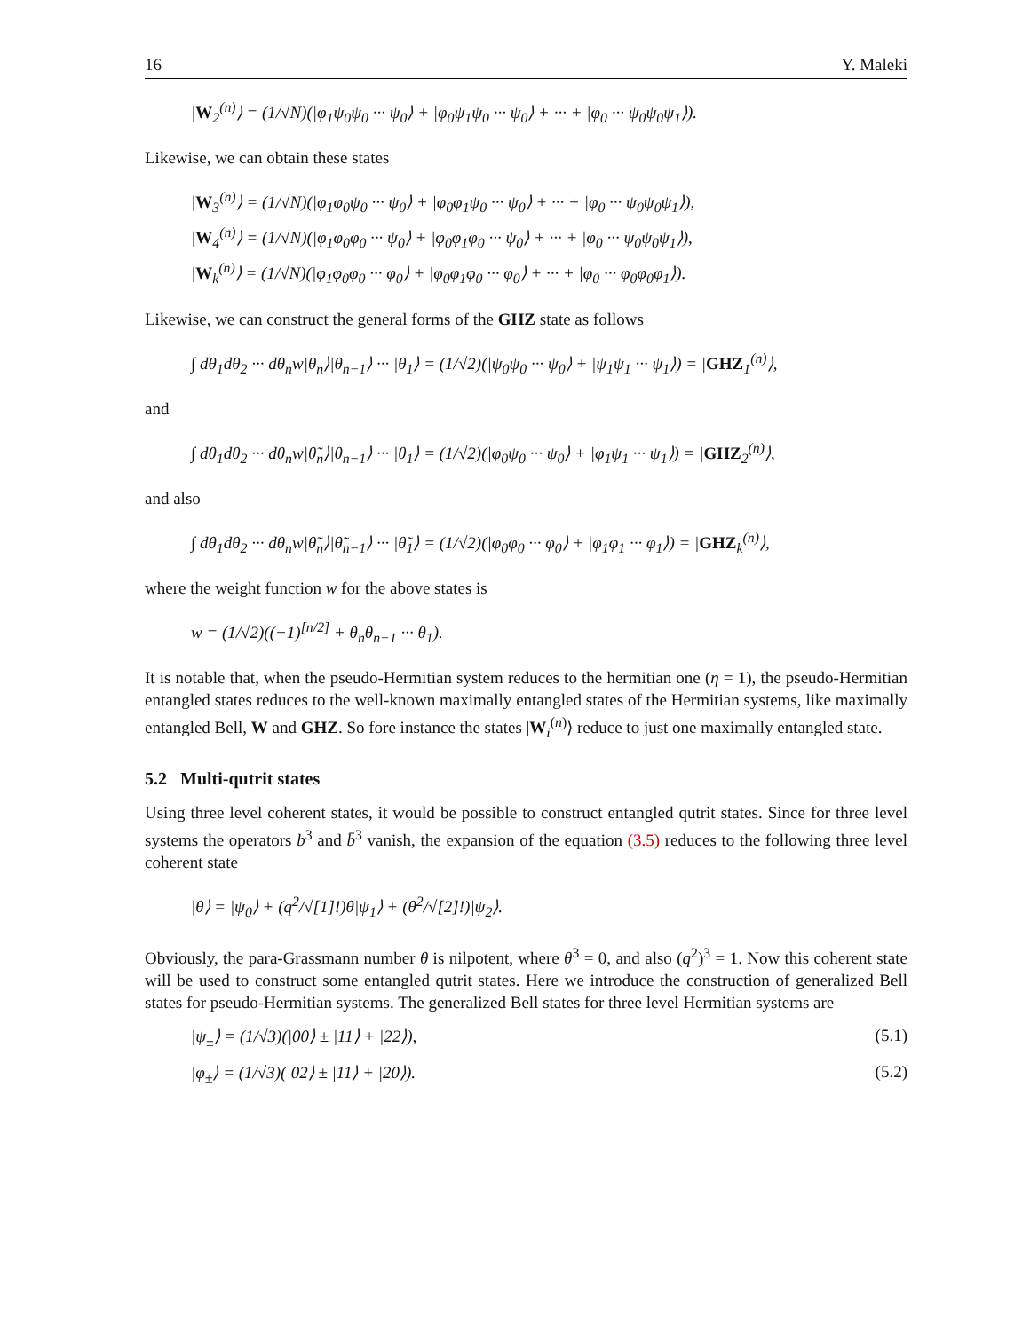16 Y. Maleki
|W<sub>2</sub><sup>(n)</sup>⟩ = (1/√N)(|φ<sub>1</sub>ψ<sub>0</sub>ψ<sub>0</sub> ··· ψ<sub>0</sub>⟩ + |φ<sub>0</sub>ψ<sub>1</sub>ψ<sub>0</sub> ··· ψ<sub>0</sub>⟩ + ··· + |φ<sub>0</sub> ··· ψ<sub>0</sub>ψ<sub>0</sub>ψ<sub>1</sub>⟩).
Likewise, we can obtain these states
|W<sub>3</sub><sup>(n)</sup>⟩ = (1/√N)(|φ<sub>1</sub>φ<sub>0</sub>ψ<sub>0</sub> ··· ψ<sub>0</sub>⟩ + |φ<sub>0</sub>φ<sub>1</sub>ψ<sub>0</sub> ··· ψ<sub>0</sub>⟩ + ··· + |φ<sub>0</sub> ··· ψ<sub>0</sub>ψ<sub>0</sub>ψ<sub>1</sub>⟩),
|W<sub>4</sub><sup>(n)</sup>⟩ = (1/√N)(|φ<sub>1</sub>φ<sub>0</sub>φ<sub>0</sub> ··· ψ<sub>0</sub>⟩ + |φ<sub>0</sub>φ<sub>1</sub>φ<sub>0</sub> ··· ψ<sub>0</sub>⟩ + ··· + |φ<sub>0</sub> ··· ψ<sub>0</sub>ψ<sub>0</sub>ψ<sub>1</sub>⟩),
|W<sub>k</sub><sup>(n)</sup>⟩ = (1/√N)(|φ<sub>1</sub>φ<sub>0</sub>φ<sub>0</sub> ··· φ<sub>0</sub>⟩ + |φ<sub>0</sub>φ<sub>1</sub>φ<sub>0</sub> ··· φ<sub>0</sub>⟩ + ··· + |φ<sub>0</sub> ··· φ<sub>0</sub>φ<sub>0</sub>φ<sub>1</sub>⟩).
Likewise, we can construct the general forms of the GHZ state as follows
∫ dθ<sub>1</sub>dθ<sub>2</sub> ··· dθ<sub>n</sub>w|θ<sub>n</sub>⟩|θ<sub>n−1</sub>⟩ ··· |θ<sub>1</sub>⟩ = (1/√2)(|ψ<sub>0</sub>ψ<sub>0</sub> ··· ψ<sub>0</sub>⟩ + |ψ<sub>1</sub>ψ<sub>1</sub> ··· ψ<sub>1</sub>⟩) = |GHZ<sub>1</sub><sup>(n)</sup>⟩,
and
∫ dθ<sub>1</sub>dθ<sub>2</sub> ··· dθ<sub>n</sub>w|θ̃<sub>n</sub>⟩|θ<sub>n−1</sub>⟩ ··· |θ<sub>1</sub>⟩ = (1/√2)(|φ<sub>0</sub>ψ<sub>0</sub> ··· ψ<sub>0</sub>⟩ + |φ<sub>1</sub>ψ<sub>1</sub> ··· ψ<sub>1</sub>⟩) = |GHZ<sub>2</sub><sup>(n)</sup>⟩,
and also
∫ dθ<sub>1</sub>dθ<sub>2</sub> ··· dθ<sub>n</sub>w|θ̃<sub>n</sub>⟩|θ̃<sub>n−1</sub>⟩ ··· |θ̃<sub>1</sub>⟩ = (1/√2)(|φ<sub>0</sub>φ<sub>0</sub> ··· φ<sub>0</sub>⟩ + |φ<sub>1</sub>φ<sub>1</sub> ··· φ<sub>1</sub>⟩) = |GHZ<sub>k</sub><sup>(n)</sup>⟩,
where the weight function w for the above states is
w = (1/√2)((−1)<sup>[n/2]</sup> + θ<sub>n</sub>θ<sub>n−1</sub> ··· θ<sub>1</sub>).
It is notable that, when the pseudo-Hermitian system reduces to the hermitian one (η = 1), the pseudo-Hermitian entangled states reduces to the well-known maximally entangled states of the Hermitian systems, like maximally entangled Bell, W and GHZ. So fore instance the states |W<sub>i</sub><sup>(n)</sup>⟩ reduce to just one maximally entangled state.
5.2 Multi-qutrit states
Using three level coherent states, it would be possible to construct entangled qutrit states. Since for three level systems the operators b<sup>3</sup> and b̄<sup>3</sup> vanish, the expansion of the equation (3.5) reduces to the following three level coherent state
|θ⟩ = |ψ<sub>0</sub>⟩ + (q<sup>2</sup>/√[1]!)θ|ψ<sub>1</sub>⟩ + (θ<sup>2</sup>/√[2]!)|ψ<sub>2</sub>⟩.
Obviously, the para-Grassmann number θ is nilpotent, where θ<sup>3</sup> = 0, and also (q<sup>2</sup>)<sup>3</sup> = 1. Now this coherent state will be used to construct some entangled qutrit states. Here we introduce the construction of generalized Bell states for pseudo-Hermitian systems. The generalized Bell states for three level Hermitian systems are
|ψ<sub>±</sub>⟩ = (1/√3)(|00⟩ ± |11⟩ + |22⟩), (5.1)
|φ<sub>±</sub>⟩ = (1/√3)(|02⟩ ± |11⟩ + |20⟩). (5.2)